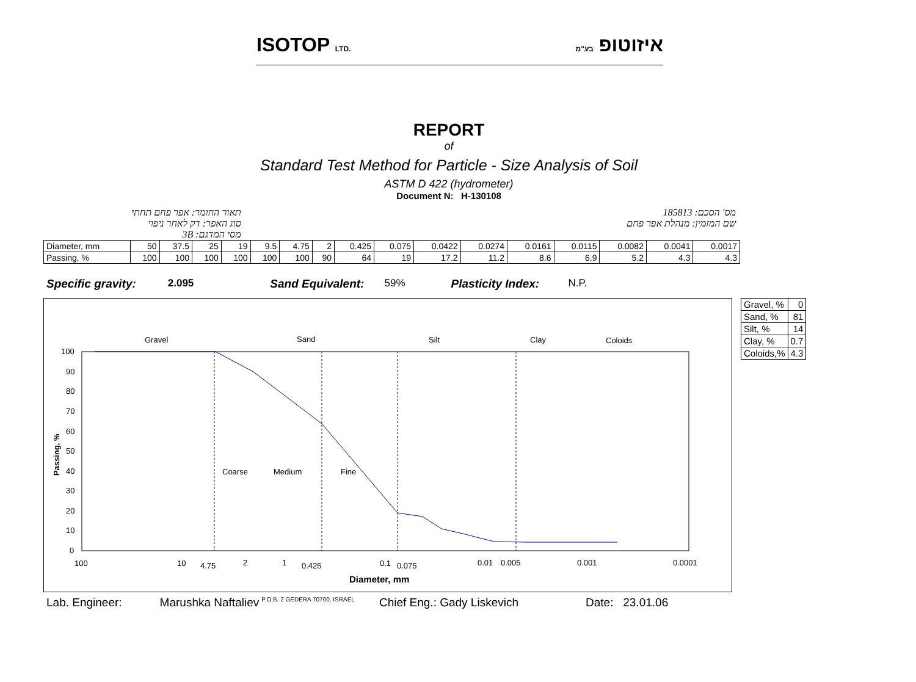ISOTOP LTD. איזוטופ בע"מ
REPORT
of
Standard Test Method for Particle - Size Analysis of Soil
ASTM D 422 (hydrometer)
Document N: H-130108
תאור החומר: אפר פחם תחתי
סוג האפר: דק לאחר ניפוי
מסי המדגם: 3B
מס' הסכם: 185813
שם המזמין: מנהלת אפר פחם
| Diameter, mm | 50 | 37.5 | 25 | 19 | 9.5 | 4.75 | 2 | 0.425 | 0.075 | 0.0422 | 0.0274 | 0.0161 | 0.0115 | 0.0082 | 0.0041 | 0.0017 |
| Passing, % | 100 | 100 | 100 | 100 | 100 | 100 | 90 | 64 | 19 | 17.2 | 11.2 | 8.6 | 6.9 | 5.2 | 4.3 | 4.3 |
Specific gravity: 2.095 Sand Equivalent: 59% Plasticity Index: N.P.
Gravel
Sand
Silt
Clay
Coloids
100
90
80
70
60
50
40
30
20
10
0
Coarse
Medium
Fine
100
10
4.75
2
1
0.425
0.1
0.075
0.01
0.005
0.001
0.0001
Diameter, mm
Passing, %
| Gravel, % | 0 |
| Sand, % | 81 |
| Silt, % | 14 |
| Clay, % | 0.7 |
| Coloids,% | 4.3 |
Lab. Engineer: Marushka Naftaliev P.O.B. 2 GEDERA 70700, ISRAEL Chief Eng.: Gady Liskevich Date: 23.01.06